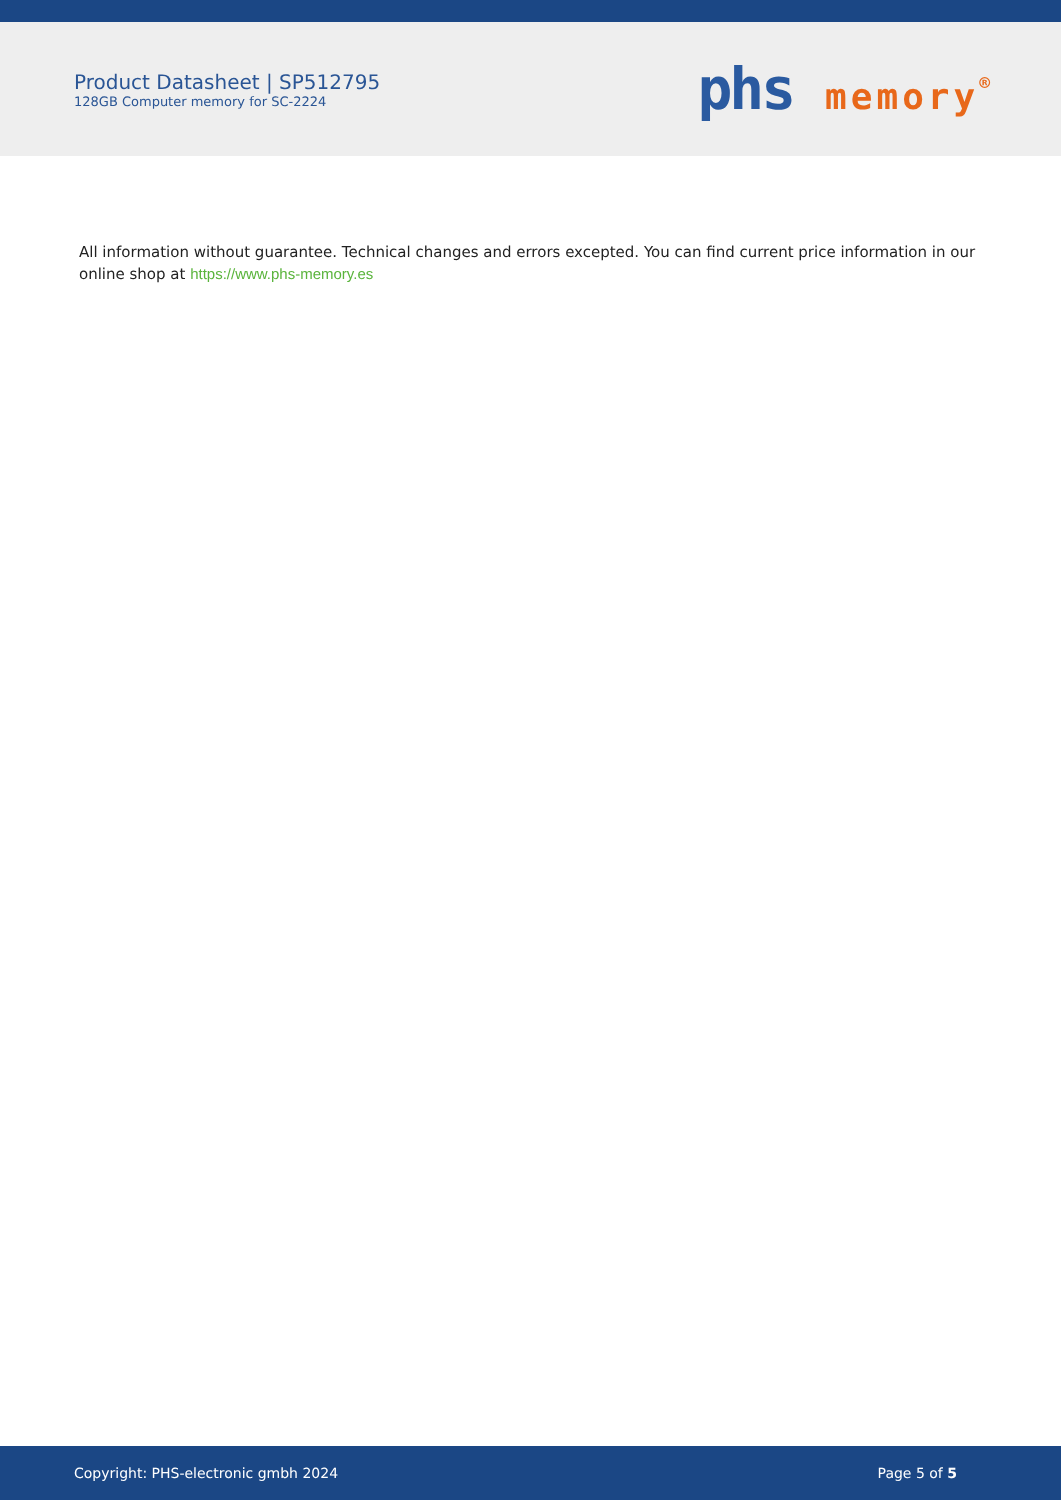Product Datasheet | SP512795
128GB Computer memory for SC-2224
phs memory<sup>®</sup>
All information without guarantee. Technical changes and errors excepted. You can find current price information in our online shop at https://www.phs-memory.es
Copyright: PHS-electronic gmbh 2024 Page 5 of 5